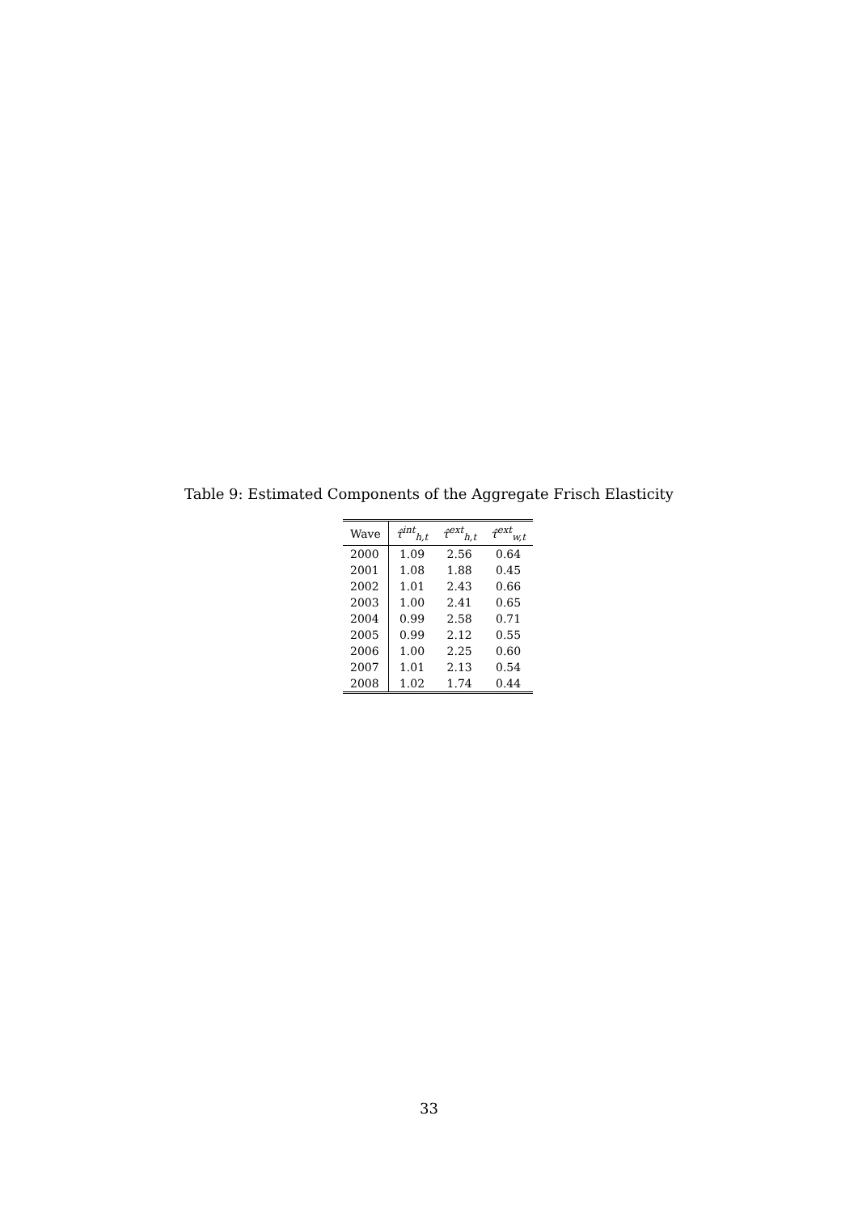Table 9: Estimated Components of the Aggregate Frisch Elasticity
| Wave | τ̂<sup>int</sup><sub>h,t</sub> | τ̂<sup>ext</sup><sub>h,t</sub> | τ̂<sup>ext</sup><sub>w,t</sub> |
| --- | --- | --- | --- |
| 2000 | 1.09 | 2.56 | 0.64 |
| 2001 | 1.08 | 1.88 | 0.45 |
| 2002 | 1.01 | 2.43 | 0.66 |
| 2003 | 1.00 | 2.41 | 0.65 |
| 2004 | 0.99 | 2.58 | 0.71 |
| 2005 | 0.99 | 2.12 | 0.55 |
| 2006 | 1.00 | 2.25 | 0.60 |
| 2007 | 1.01 | 2.13 | 0.54 |
| 2008 | 1.02 | 1.74 | 0.44 |
33